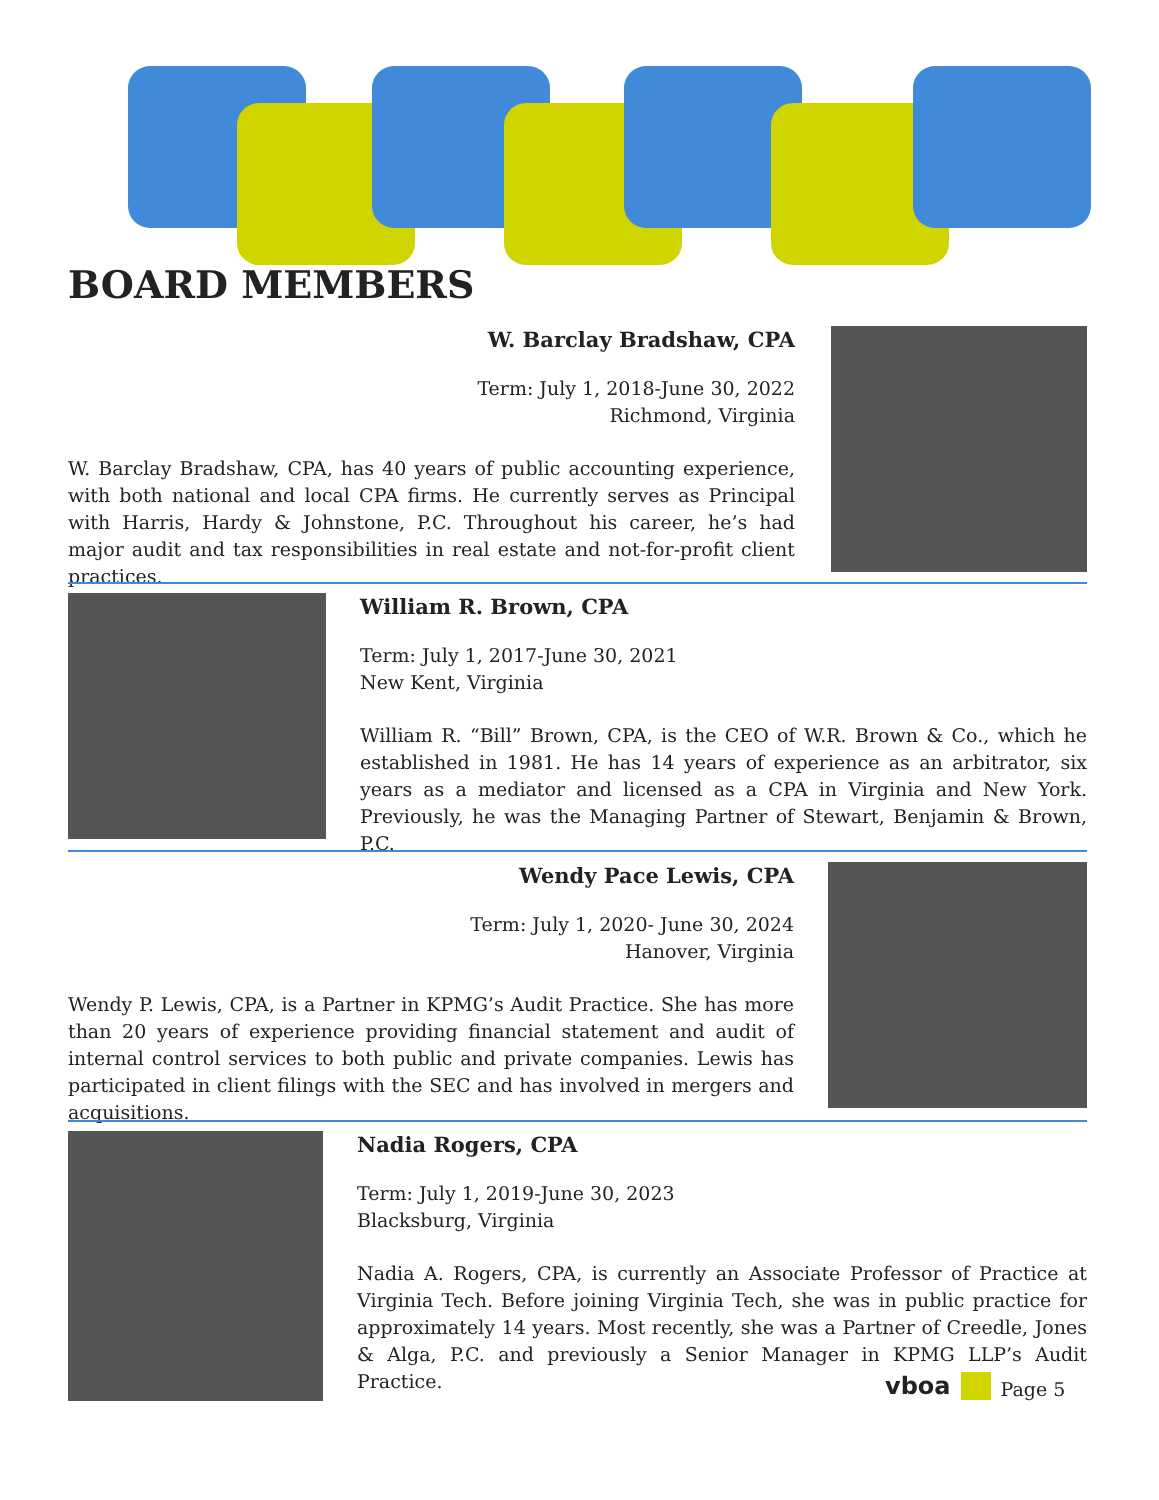BOARD MEMBERS
W. Barclay Bradshaw, CPA
Term: July 1, 2018-June 30, 2022
Richmond, Virginia
W. Barclay Bradshaw, CPA, has 40 years of public accounting experience, with both national and local CPA firms. He currently serves as Principal with Harris, Hardy & Johnstone, P.C. Throughout his career, he’s had major audit and tax responsibilities in real estate and not-for-profit client practices.
William R. Brown, CPA
Term: July 1, 2017-June 30, 2021
New Kent, Virginia
William R. “Bill” Brown, CPA, is the CEO of W.R. Brown & Co., which he established in 1981. He has 14 years of experience as an arbitrator, six years as a mediator and licensed as a CPA in Virginia and New York. Previously, he was the Managing Partner of Stewart, Benjamin & Brown, P.C.
Wendy Pace Lewis, CPA
Term: July 1, 2020- June 30, 2024
Hanover, Virginia
Wendy P. Lewis, CPA, is a Partner in KPMG’s Audit Practice. She has more than 20 years of experience providing financial statement and audit of internal control services to both public and private companies. Lewis has participated in client filings with the SEC and has involved in mergers and acquisitions.
Nadia Rogers, CPA
Term: July 1, 2019-June 30, 2023
Blacksburg, Virginia
Nadia A. Rogers, CPA, is currently an Associate Professor of Practice at Virginia Tech. Before joining Virginia Tech, she was in public practice for approximately 14 years. Most recently, she was a Partner of Creedle, Jones & Alga, P.C. and previously a Senior Manager in KPMG LLP’s Audit Practice.
vboa Page 5